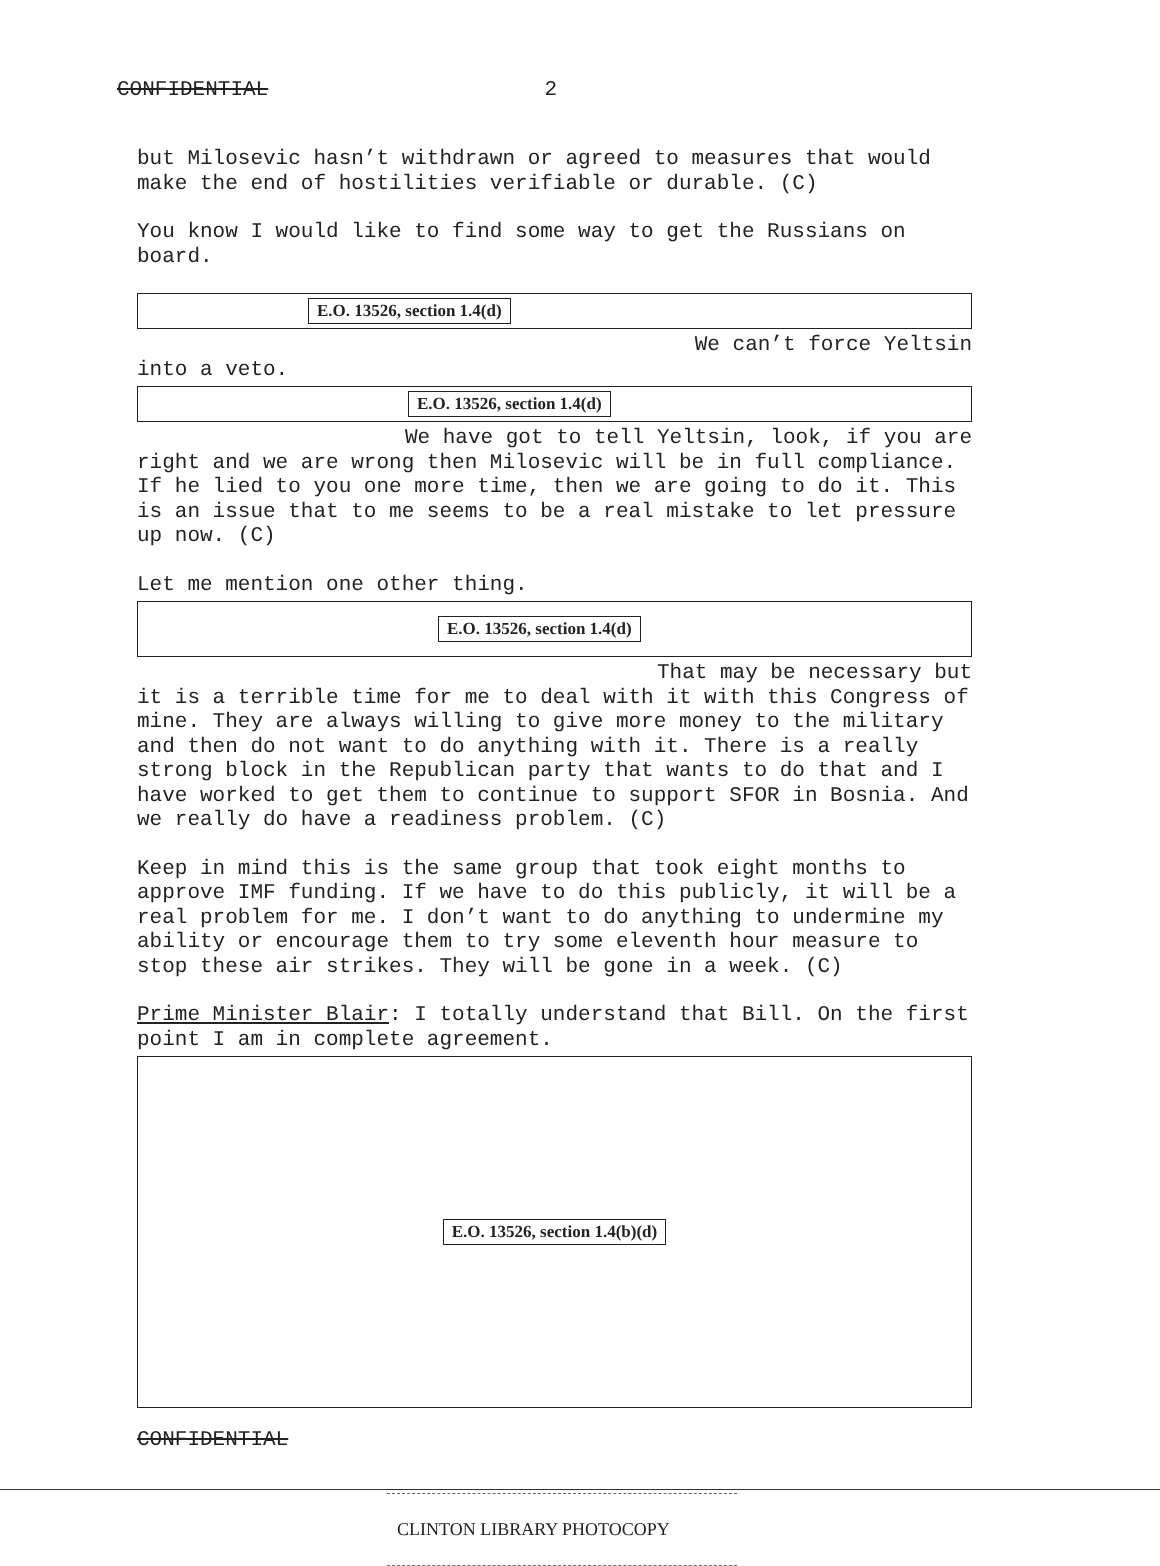CONFIDENTIAL 2
but Milosevic hasn’t withdrawn or agreed to measures that would make the end of hostilities verifiable or durable. (C)
You know I would like to find some way to get the Russians on board.
E.O. 13526, section 1.4(d)
We can’t force Yeltsin
into a veto.
E.O. 13526, section 1.4(d)
We have got to tell Yeltsin, look, if you are
right and we are wrong then Milosevic will be in full compliance. If he lied to you one more time, then we are going to do it. This is an issue that to me seems to be a real mistake to let pressure up now. (C)
Let me mention one other thing.
E.O. 13526, section 1.4(d)
That may be necessary but
it is a terrible time for me to deal with it with this Congress of mine. They are always willing to give more money to the military and then do not want to do anything with it. There is a really strong block in the Republican party that wants to do that and I have worked to get them to continue to support SFOR in Bosnia. And we really do have a readiness problem. (C)
Keep in mind this is the same group that took eight months to approve IMF funding. If we have to do this publicly, it will be a real problem for me. I don’t want to do anything to undermine my ability or encourage them to try some eleventh hour measure to stop these air strikes. They will be gone in a week. (C)
Prime Minister Blair: I totally understand that Bill. On the first point I am in complete agreement.
E.O. 13526, section 1.4(b)(d)
CONFIDENTIAL
CLINTON LIBRARY PHOTOCOPY